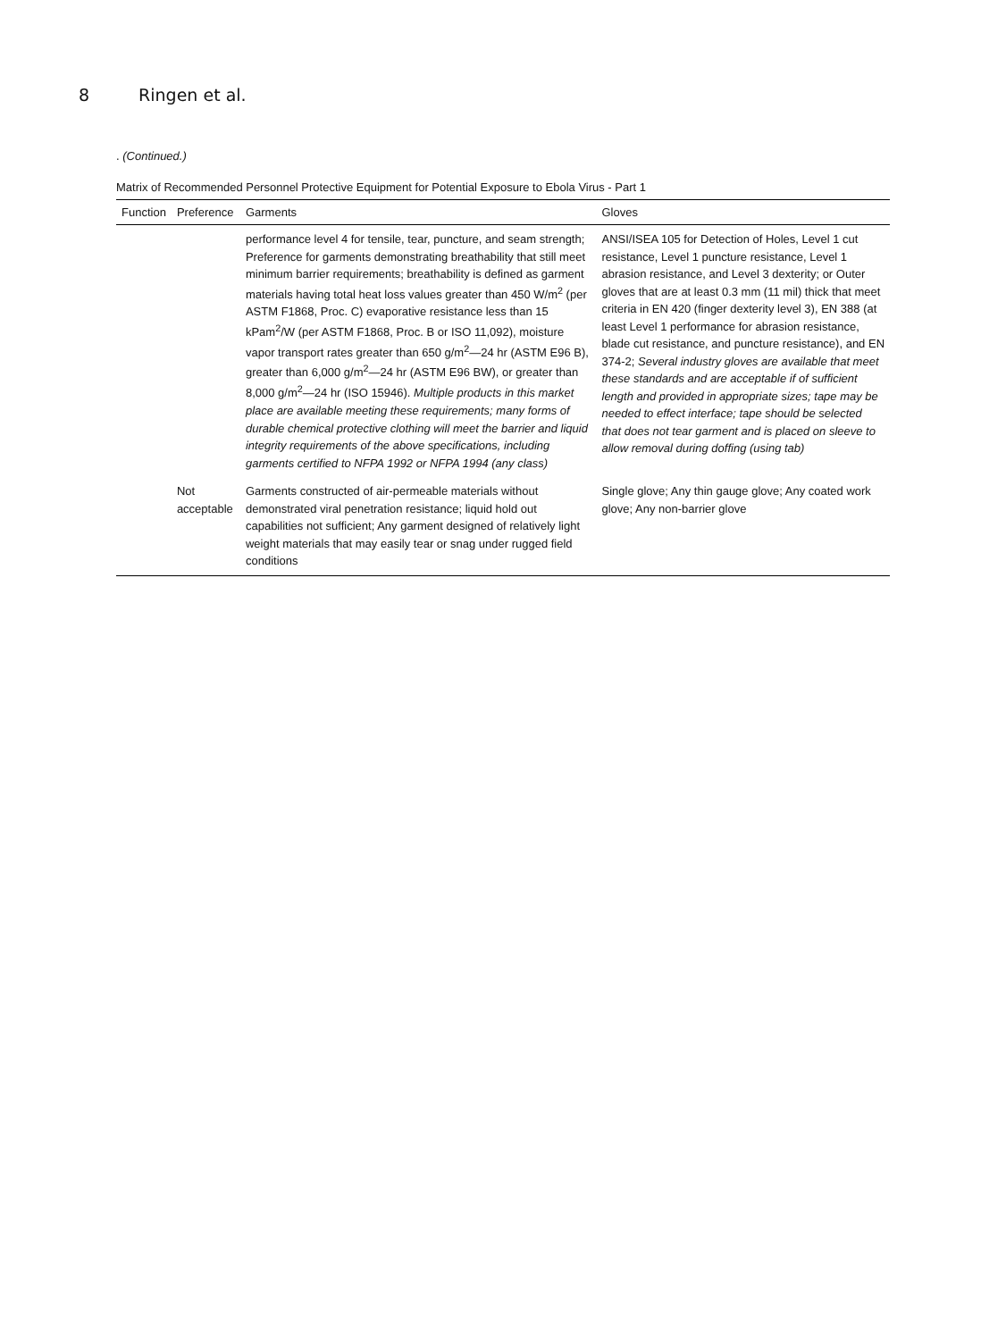8 Ringen et al.
. (Continued.)
Matrix of Recommended Personnel Protective Equipment for Potential Exposure to Ebola Virus - Part 1
| Function | Preference | Garments | Gloves |
| --- | --- | --- | --- |
| | | performance level 4 for tensile, tear, puncture, and seam strength; Preference for garments demonstrating breathability that still meet minimum barrier requirements; breathability is defined as garment materials having total heat loss values greater than 450 W/m<sup>2</sup> (per ASTM F1868, Proc. C) evaporative resistance less than 15 kPam<sup>2</sup>/W (per ASTM F1868, Proc. B or ISO 11,092), moisture vapor transport rates greater than 650 g/m<sup>2</sup>—24 hr (ASTM E96 B), greater than 6,000 g/m<sup>2</sup>—24 hr (ASTM E96 BW), or greater than 8,000 g/m<sup>2</sup>—24 hr (ISO 15946). Multiple products in this market place are available meeting these requirements; many forms of durable chemical protective clothing will meet the barrier and liquid integrity requirements of the above specifications, including garments certified to NFPA 1992 or NFPA 1994 (any class) | ANSI/ISEA 105 for Detection of Holes, Level 1 cut resistance, Level 1 puncture resistance, Level 1 abrasion resistance, and Level 3 dexterity; or Outer gloves that are at least 0.3 mm (11 mil) thick that meet criteria in EN 420 (finger dexterity level 3), EN 388 (at least Level 1 performance for abrasion resistance, blade cut resistance, and puncture resistance), and EN 374-2; Several industry gloves are available that meet these standards and are acceptable if of sufficient length and provided in appropriate sizes; tape may be needed to effect interface; tape should be selected that does not tear garment and is placed on sleeve to allow removal during doffing (using tab) |
| | Not acceptable | Garments constructed of air-permeable materials without demonstrated viral penetration resistance; liquid hold out capabilities not sufficient; Any garment designed of relatively light weight materials that may easily tear or snag under rugged field conditions | Single glove; Any thin gauge glove; Any coated work glove; Any non-barrier glove |